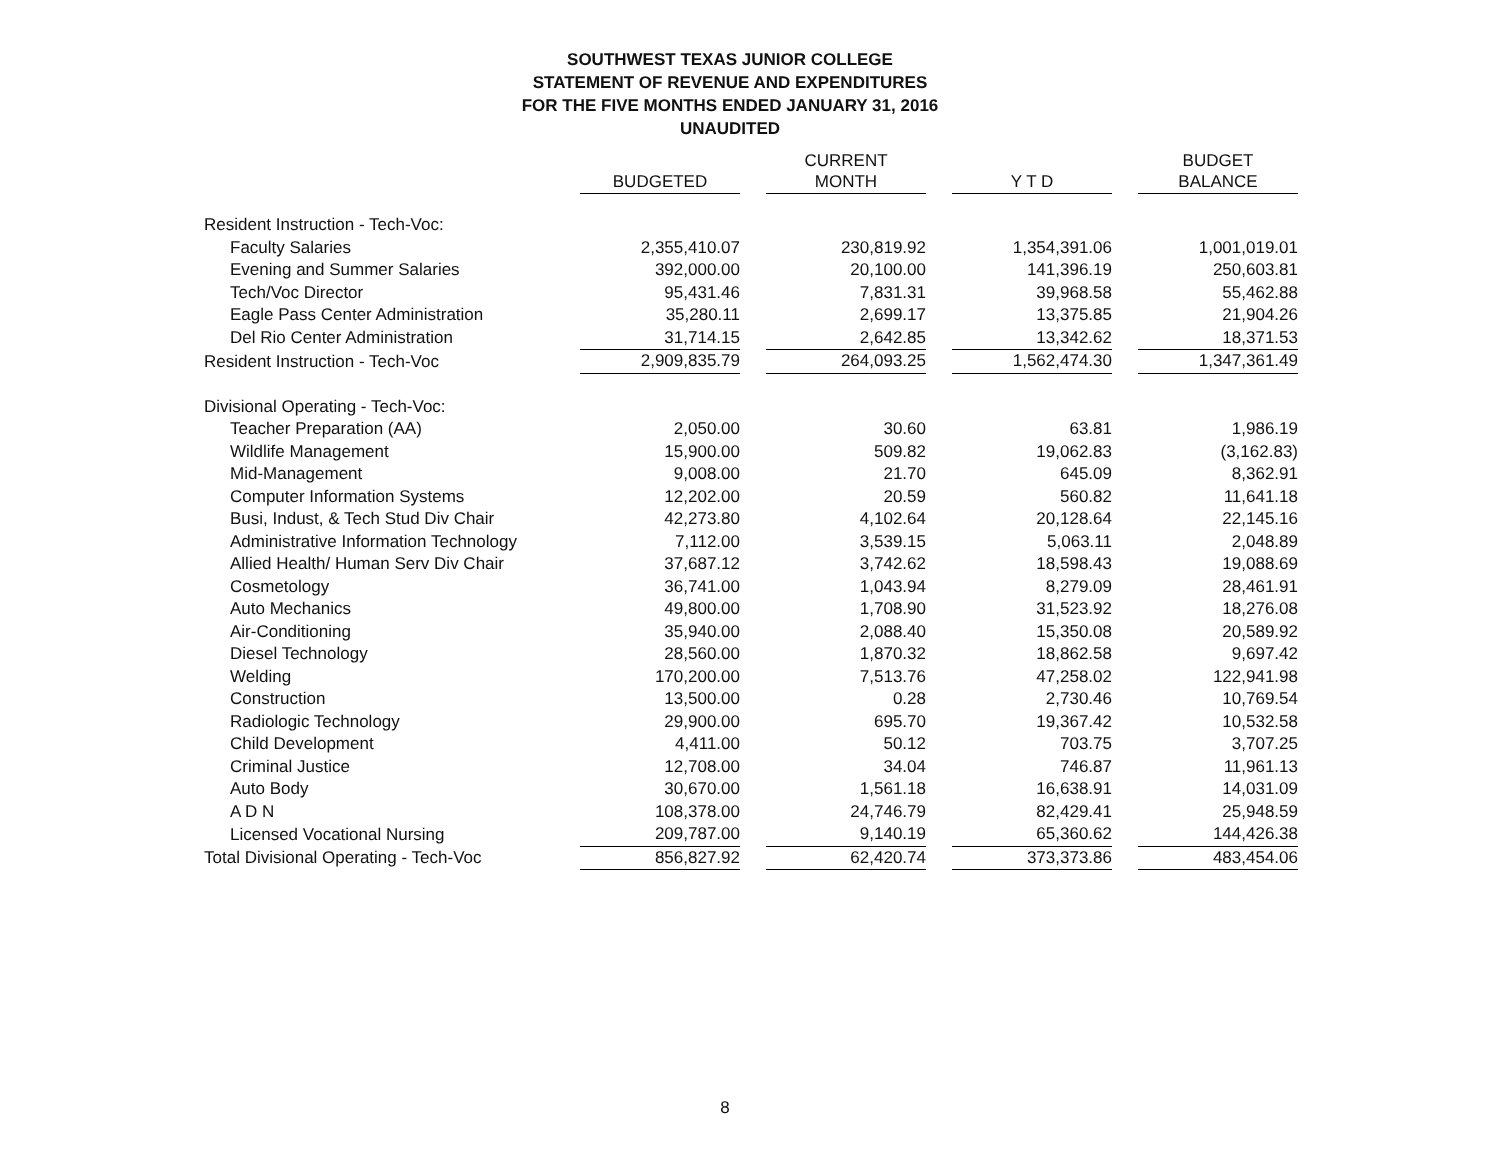SOUTHWEST TEXAS JUNIOR COLLEGE
STATEMENT OF REVENUE AND EXPENDITURES
FOR THE FIVE MONTHS ENDED JANUARY 31, 2016
UNAUDITED
| | BUDGETED | CURRENT MONTH | Y T D | BUDGET BALANCE |
| Resident Instruction - Tech-Voc: | | | | |
| Faculty Salaries | 2,355,410.07 | 230,819.92 | 1,354,391.06 | 1,001,019.01 |
| Evening and Summer Salaries | 392,000.00 | 20,100.00 | 141,396.19 | 250,603.81 |
| Tech/Voc Director | 95,431.46 | 7,831.31 | 39,968.58 | 55,462.88 |
| Eagle Pass Center Administration | 35,280.11 | 2,699.17 | 13,375.85 | 21,904.26 |
| Del Rio Center Administration | 31,714.15 | 2,642.85 | 13,342.62 | 18,371.53 |
| Resident Instruction - Tech-Voc | 2,909,835.79 | 264,093.25 | 1,562,474.30 | 1,347,361.49 |
| Divisional Operating - Tech-Voc: | | | | |
| Teacher Preparation (AA) | 2,050.00 | 30.60 | 63.81 | 1,986.19 |
| Wildlife Management | 15,900.00 | 509.82 | 19,062.83 | (3,162.83) |
| Mid-Management | 9,008.00 | 21.70 | 645.09 | 8,362.91 |
| Computer Information Systems | 12,202.00 | 20.59 | 560.82 | 11,641.18 |
| Busi, Indust, & Tech Stud Div Chair | 42,273.80 | 4,102.64 | 20,128.64 | 22,145.16 |
| Administrative Information Technology | 7,112.00 | 3,539.15 | 5,063.11 | 2,048.89 |
| Allied Health/ Human Serv Div Chair | 37,687.12 | 3,742.62 | 18,598.43 | 19,088.69 |
| Cosmetology | 36,741.00 | 1,043.94 | 8,279.09 | 28,461.91 |
| Auto Mechanics | 49,800.00 | 1,708.90 | 31,523.92 | 18,276.08 |
| Air-Conditioning | 35,940.00 | 2,088.40 | 15,350.08 | 20,589.92 |
| Diesel Technology | 28,560.00 | 1,870.32 | 18,862.58 | 9,697.42 |
| Welding | 170,200.00 | 7,513.76 | 47,258.02 | 122,941.98 |
| Construction | 13,500.00 | 0.28 | 2,730.46 | 10,769.54 |
| Radiologic Technology | 29,900.00 | 695.70 | 19,367.42 | 10,532.58 |
| Child Development | 4,411.00 | 50.12 | 703.75 | 3,707.25 |
| Criminal Justice | 12,708.00 | 34.04 | 746.87 | 11,961.13 |
| Auto Body | 30,670.00 | 1,561.18 | 16,638.91 | 14,031.09 |
| A D N | 108,378.00 | 24,746.79 | 82,429.41 | 25,948.59 |
| Licensed Vocational Nursing | 209,787.00 | 9,140.19 | 65,360.62 | 144,426.38 |
| Total Divisional Operating - Tech-Voc | 856,827.92 | 62,420.74 | 373,373.86 | 483,454.06 |
8